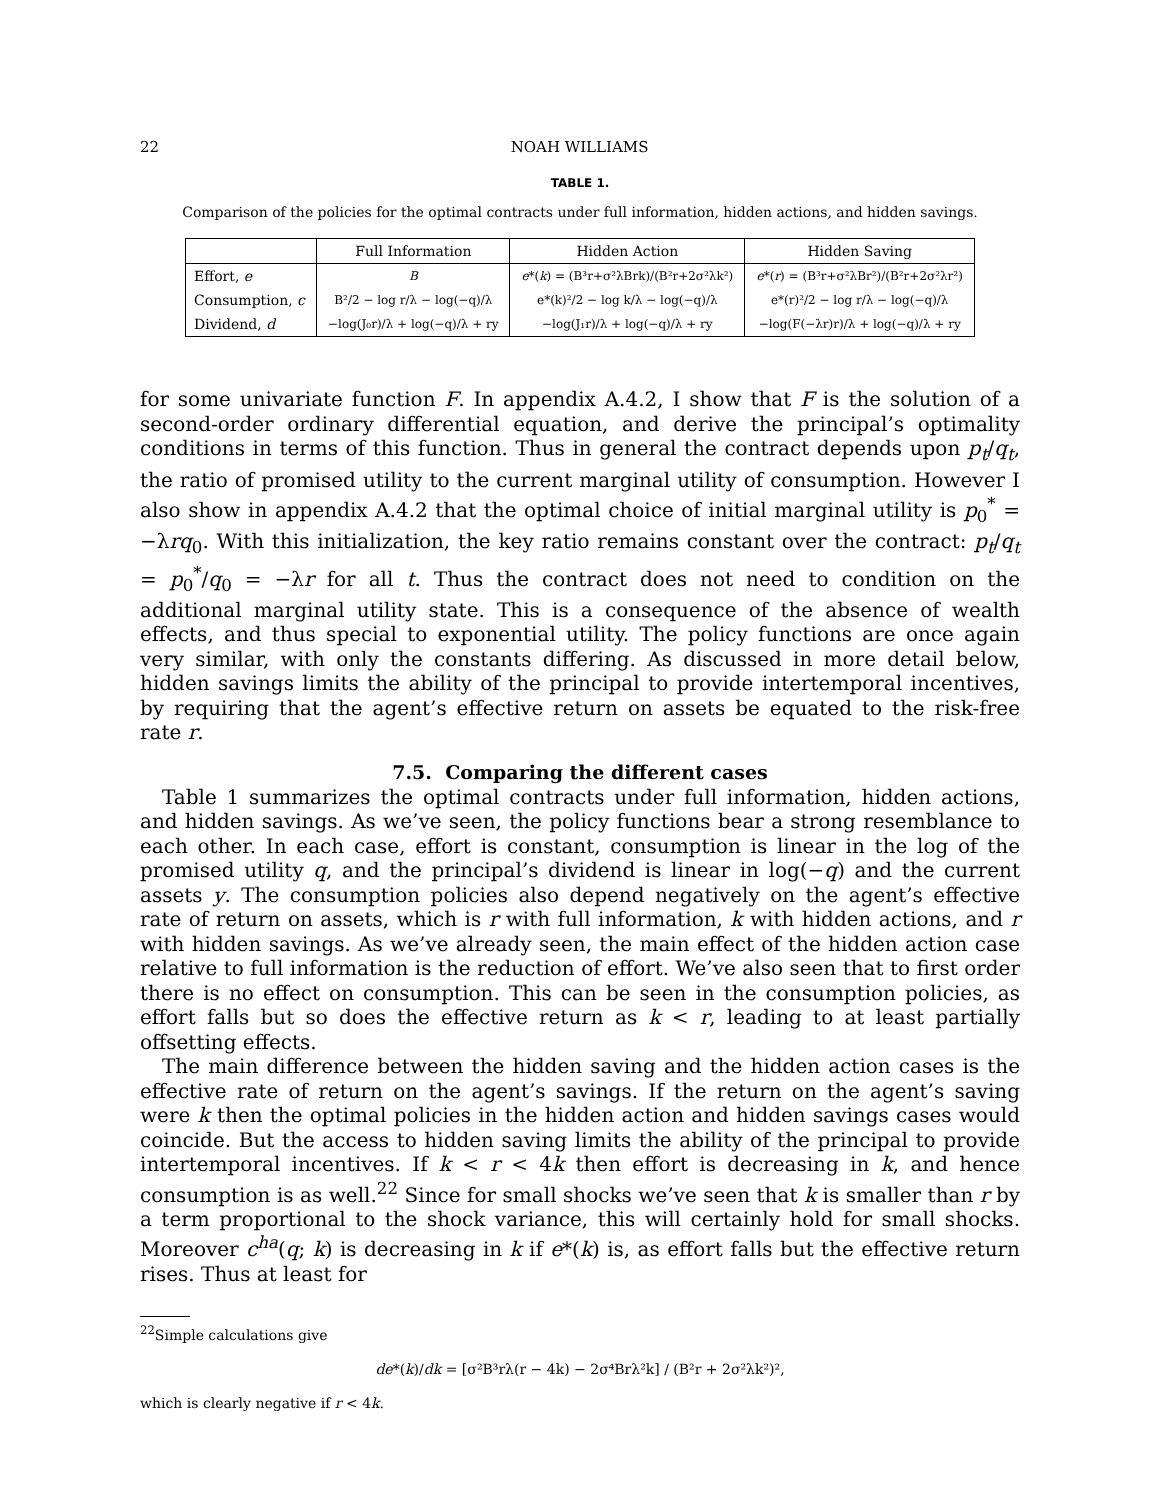22 NOAH WILLIAMS
TABLE 1.
Comparison of the policies for the optimal contracts under full information, hidden actions, and hidden savings.
| | Full Information | Hidden Action | Hidden Saving |
| --- | --- | --- | --- |
| Effort, e | B | e *( k ) = (B³r+σ²λBrk)/(B²r+2σ²λk²) | e *( r ) = (B³r+σ²λBr²)/(B²r+2σ²λr²) |
| Consumption, c | B²/2 − log r/λ − log(−q)/λ | e*(k)²/2 − log k/λ − log(−q)/λ | e*(r)²/2 − log r/λ − log(−q)/λ |
| Dividend, d | −log(J₀r)/λ + log(−q)/λ + ry | −log(J₁r)/λ + log(−q)/λ + ry | −log(F(−λr)r)/λ + log(−q)/λ + ry |
for some univariate function F. In appendix A.4.2, I show that F is the solution of a second-order ordinary differential equation, and derive the principal’s optimality conditions in terms of this function. Thus in general the contract depends upon p<sub>t</sub>/q<sub>t</sub>, the ratio of promised utility to the current marginal utility of consumption. However I also show in appendix A.4.2 that the optimal choice of initial marginal utility is p<sub>0</sub><sup>*</sup> = −λrq<sub>0</sub>. With this initialization, the key ratio remains constant over the contract: p<sub>t</sub>/q<sub>t</sub> = p<sub>0</sub><sup>*</sup>/q<sub>0</sub> = −λr for all t. Thus the contract does not need to condition on the additional marginal utility state. This is a consequence of the absence of wealth effects, and thus special to exponential utility. The policy functions are once again very similar, with only the constants differing. As discussed in more detail below, hidden savings limits the ability of the principal to provide intertemporal incentives, by requiring that the agent’s effective return on assets be equated to the risk-free rate r.
7.5. Comparing the different cases
Table 1 summarizes the optimal contracts under full information, hidden actions, and hidden savings. As we’ve seen, the policy functions bear a strong resemblance to each other. In each case, effort is constant, consumption is linear in the log of the promised utility q, and the principal’s dividend is linear in log(−q) and the current assets y. The consumption policies also depend negatively on the agent’s effective rate of return on assets, which is r with full information, k with hidden actions, and r with hidden savings. As we’ve already seen, the main effect of the hidden action case relative to full information is the reduction of effort. We’ve also seen that to first order there is no effect on consumption. This can be seen in the consumption policies, as effort falls but so does the effective return as k < r, leading to at least partially offsetting effects.
The main difference between the hidden saving and the hidden action cases is the effective rate of return on the agent’s savings. If the return on the agent’s saving were k then the optimal policies in the hidden action and hidden savings cases would coincide. But the access to hidden saving limits the ability of the principal to provide intertemporal incentives. If k < r < 4k then effort is decreasing in k, and hence consumption is as well.<sup>22</sup> Since for small shocks we’ve seen that k is smaller than r by a term proportional to the shock variance, this will certainly hold for small shocks. Moreover c<sup>ha</sup>(q; k) is decreasing in k if e*(k) is, as effort falls but the effective return rises. Thus at least for
<sup>22</sup> Simple calculations give
de*(k)/dk = [σ²B³rλ(r − 4k) − 2σ⁴Brλ²k] / (B²r + 2σ²λk²)²,
which is clearly negative if r < 4k.